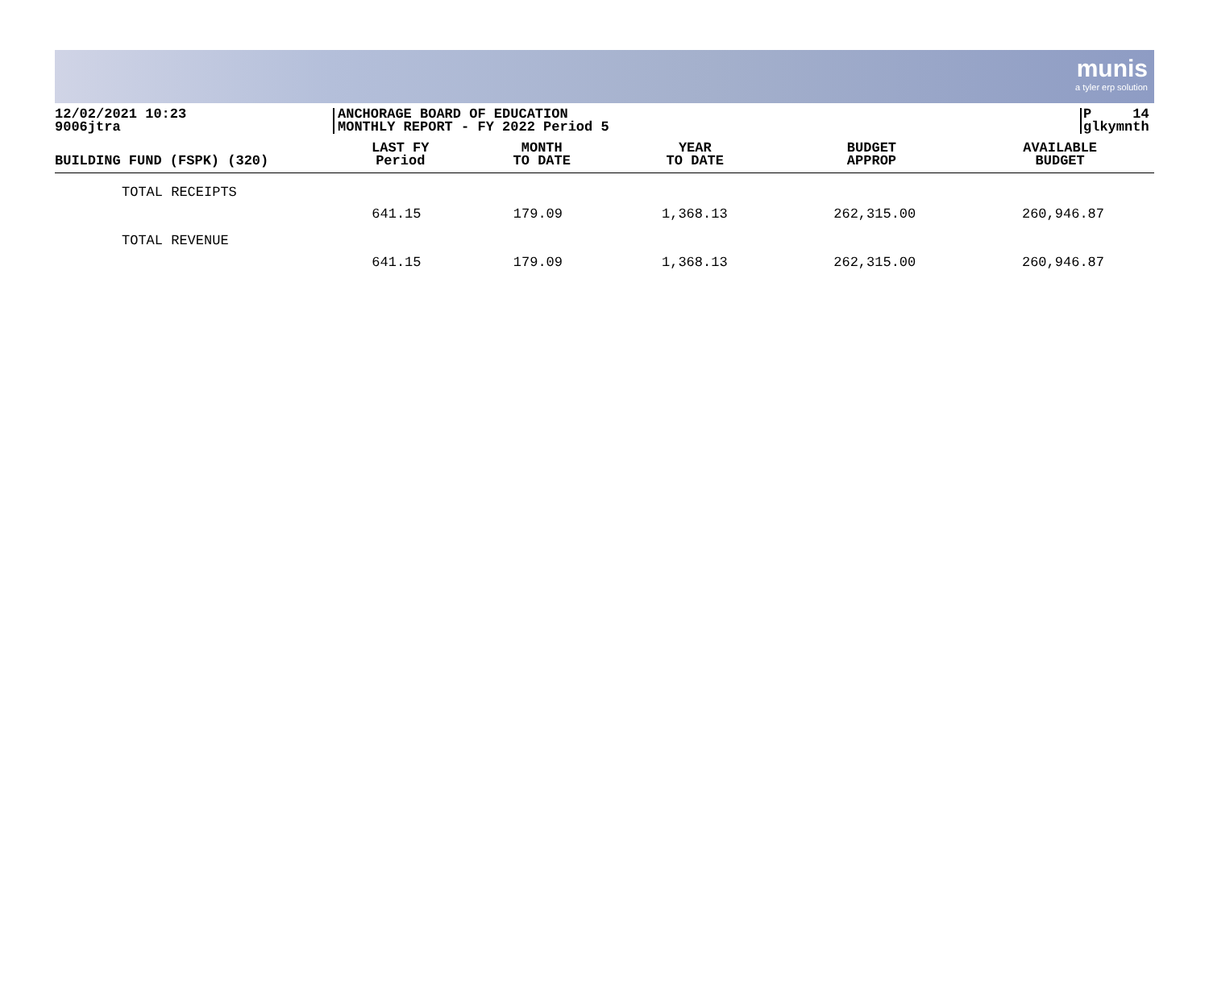munis
a tyler erp solution
12/02/2021 10:23
9006jtra
ANCHORAGE BOARD OF EDUCATION
MONTHLY REPORT - FY 2022 Period 5
P 14
glkymnth
| BUILDING FUND (FSPK) (320) | LAST FY Period | MONTH TO DATE | YEAR TO DATE | BUDGET APPROP | AVAILABLE BUDGET |
| --- | --- | --- | --- | --- | --- |
| TOTAL RECEIPTS | 641.15 | 179.09 | 1,368.13 | 262,315.00 | 260,946.87 |
| TOTAL REVENUE | 641.15 | 179.09 | 1,368.13 | 262,315.00 | 260,946.87 |